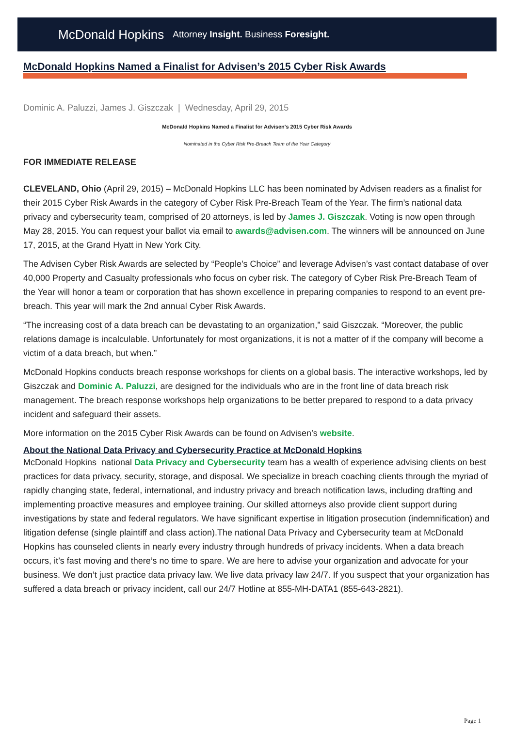McDonald Hopkins Attorney Insight. Business Foresight.
McDonald Hopkins Named a Finalist for Advisen’s 2015 Cyber Risk Awards
Dominic A. Paluzzi, James J. Giszczak | Wednesday, April 29, 2015
McDonald Hopkins Named a Finalist for Advisen's 2015 Cyber Risk Awards
Nominated in the Cyber Risk Pre-Breach Team of the Year Category
FOR IMMEDIATE RELEASE
CLEVELAND, Ohio (April 29, 2015) – McDonald Hopkins LLC has been nominated by Advisen readers as a finalist for their 2015 Cyber Risk Awards in the category of Cyber Risk Pre-Breach Team of the Year. The firm’s national data privacy and cybersecurity team, comprised of 20 attorneys, is led by James J. Giszczak. Voting is now open through May 28, 2015. You can request your ballot via email to awards@advisen.com. The winners will be announced on June 17, 2015, at the Grand Hyatt in New York City.
The Advisen Cyber Risk Awards are selected by “People’s Choice” and leverage Advisen’s vast contact database of over 40,000 Property and Casualty professionals who focus on cyber risk. The category of Cyber Risk Pre-Breach Team of the Year will honor a team or corporation that has shown excellence in preparing companies to respond to an event pre-breach. This year will mark the 2nd annual Cyber Risk Awards.
“The increasing cost of a data breach can be devastating to an organization,” said Giszczak. “Moreover, the public relations damage is incalculable. Unfortunately for most organizations, it is not a matter of if the company will become a victim of a data breach, but when.”
McDonald Hopkins conducts breach response workshops for clients on a global basis. The interactive workshops, led by Giszczak and Dominic A. Paluzzi, are designed for the individuals who are in the front line of data breach risk management. The breach response workshops help organizations to be better prepared to respond to a data privacy incident and safeguard their assets.
More information on the 2015 Cyber Risk Awards can be found on Advisen’s website.
About the National Data Privacy and Cybersecurity Practice at McDonald Hopkins
McDonald Hopkins national Data Privacy and Cybersecurity team has a wealth of experience advising clients on best practices for data privacy, security, storage, and disposal. We specialize in breach coaching clients through the myriad of rapidly changing state, federal, international, and industry privacy and breach notification laws, including drafting and implementing proactive measures and employee training. Our skilled attorneys also provide client support during investigations by state and federal regulators. We have significant expertise in litigation prosecution (indemnification) and litigation defense (single plaintiff and class action).The national Data Privacy and Cybersecurity team at McDonald Hopkins has counseled clients in nearly every industry through hundreds of privacy incidents. When a data breach occurs, it’s fast moving and there’s no time to spare. We are here to advise your organization and advocate for your business. We don’t just practice data privacy law. We live data privacy law 24/7. If you suspect that your organization has suffered a data breach or privacy incident, call our 24/7 Hotline at 855-MH-DATA1 (855-643-2821).
Page 1